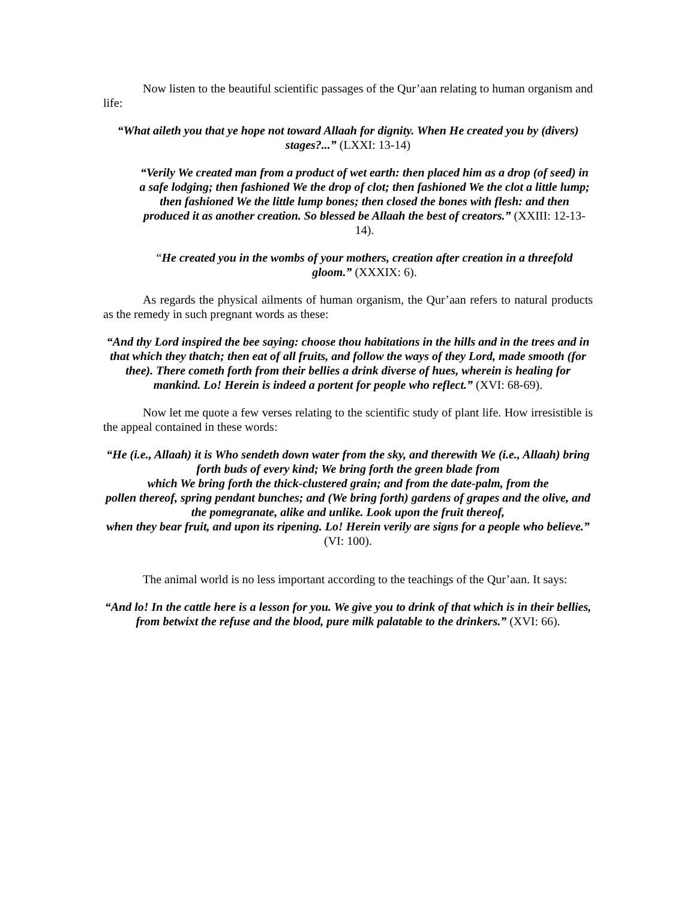Now listen to the beautiful scientific passages of the Qur’aan relating to human organism and life:
“What aileth you that ye hope not toward Allaah for dignity. When He created you by (divers) stages?...” (LXXI: 13-14)
“Verily We created man from a product of wet earth: then placed him as a drop (of seed) in a safe lodging; then fashioned We the drop of clot; then fashioned We the clot a little lump; then fashioned We the little lump bones; then closed the bones with flesh: and then produced it as another creation. So blessed be Allaah the best of creators.” (XXIII: 12-13-14).
“He created you in the wombs of your mothers, creation after creation in a threefold gloom.” (XXXIX: 6).
As regards the physical ailments of human organism, the Qur’aan refers to natural products as the remedy in such pregnant words as these:
“And thy Lord inspired the bee saying: choose thou habitations in the hills and in the trees and in that which they thatch; then eat of all fruits, and follow the ways of they Lord, made smooth (for thee). There cometh forth from their bellies a drink diverse of hues, wherein is healing for mankind. Lo! Herein is indeed a portent for people who reflect.” (XVI: 68-69).
Now let me quote a few verses relating to the scientific study of plant life. How irresistible is the appeal contained in these words:
“He (i.e., Allaah) it is Who sendeth down water from the sky, and therewith We (i.e., Allaah) bring forth buds of every kind; We bring forth the green blade from
which We bring forth the thick-clustered grain; and from the date-palm, from the
pollen thereof, spring pendant bunches; and (We bring forth) gardens of grapes and the olive, and the pomegranate, alike and unlike. Look upon the fruit thereof,
when they bear fruit, and upon its ripening. Lo! Herein verily are signs for a people who believe.” (VI: 100).
The animal world is no less important according to the teachings of the Qur’aan. It says:
“And lo! In the cattle here is a lesson for you. We give you to drink of that which is in their bellies, from betwixt the refuse and the blood, pure milk palatable to the drinkers.” (XVI: 66).